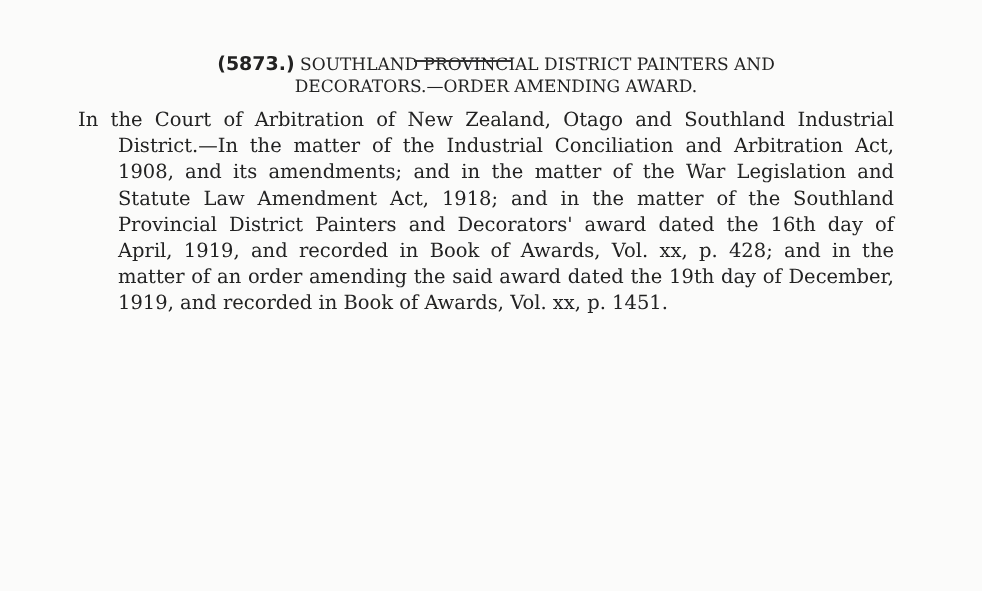(5873.) SOUTHLAND PROVINCIAL DISTRICT PAINTERS AND
DECORATORS.—ORDER AMENDING AWARD.
In the Court of Arbitration of New Zealand, Otago and Southland Industrial District.—In the matter of the Industrial Concilia­tion and Arbitration Act, 1908, and its amendments; and in the matter of the War Legislation and Statute Law Amendment Act, 1918; and in the matter of the Southland Provincial Dis­trict Painters and Decorators' award dated the 16th day of April, 1919, and recorded in Book of Awards, Vol. xx, p. 428; and in the matter of an order amending the said award dated the 19th day of December, 1919, and recorded in Book of Awards, Vol. xx, p. 1451.